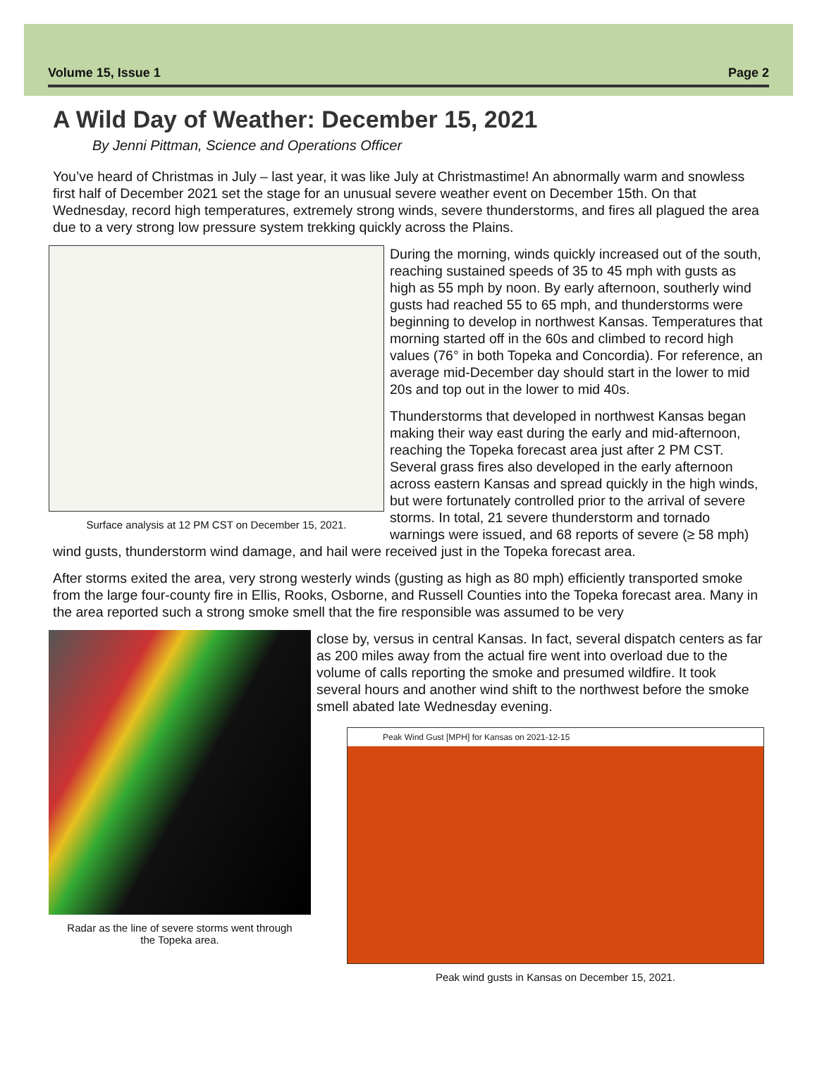Volume 15, Issue 1 Page 2
A Wild Day of Weather: December 15, 2021
By Jenni Pittman, Science and Operations Officer
You’ve heard of Christmas in July – last year, it was like July at Christmastime! An abnormally warm and snowless first half of December 2021 set the stage for an unusual severe weather event on December 15th. On that Wednesday, record high temperatures, extremely strong winds, severe thunderstorms, and fires all plagued the area due to a very strong low pressure system trekking quickly across the Plains.
Surface analysis at 12 PM CST on December 15, 2021.
During the morning, winds quickly increased out of the south, reaching sustained speeds of 35 to 45 mph with gusts as high as 55 mph by noon. By early afternoon, southerly wind gusts had reached 55 to 65 mph, and thunderstorms were beginning to develop in northwest Kansas. Temperatures that morning started off in the 60s and climbed to record high values (76° in both Topeka and Concordia). For reference, an average mid-December day should start in the lower to mid 20s and top out in the lower to mid 40s.
Thunderstorms that developed in northwest Kansas began making their way east during the early and mid-afternoon, reaching the Topeka forecast area just after 2 PM CST. Several grass fires also developed in the early afternoon across eastern Kansas and spread quickly in the high winds, but were fortunately controlled prior to the arrival of severe storms. In total, 21 severe thunderstorm and tornado warnings were issued, and 68 reports of severe (≥ 58 mph) wind gusts, thunderstorm wind damage, and hail were received just in the Topeka forecast area.
After storms exited the area, very strong westerly winds (gusting as high as 80 mph) efficiently transported smoke from the large four-county fire in Ellis, Rooks, Osborne, and Russell Counties into the Topeka forecast area. Many in the area reported such a strong smoke smell that the fire responsible was assumed to be very
Radar as the line of severe storms went through
the Topeka area.
close by, versus in central Kansas. In fact, several dispatch centers as far as 200 miles away from the actual fire went into overload due to the volume of calls reporting the smoke and presumed wildfire. It took several hours and another wind shift to the northwest before the smoke smell abated late Wednesday evening.
Peak Wind Gust [MPH] for Kansas on 2021-12-15
Peak wind gusts in Kansas on December 15, 2021.